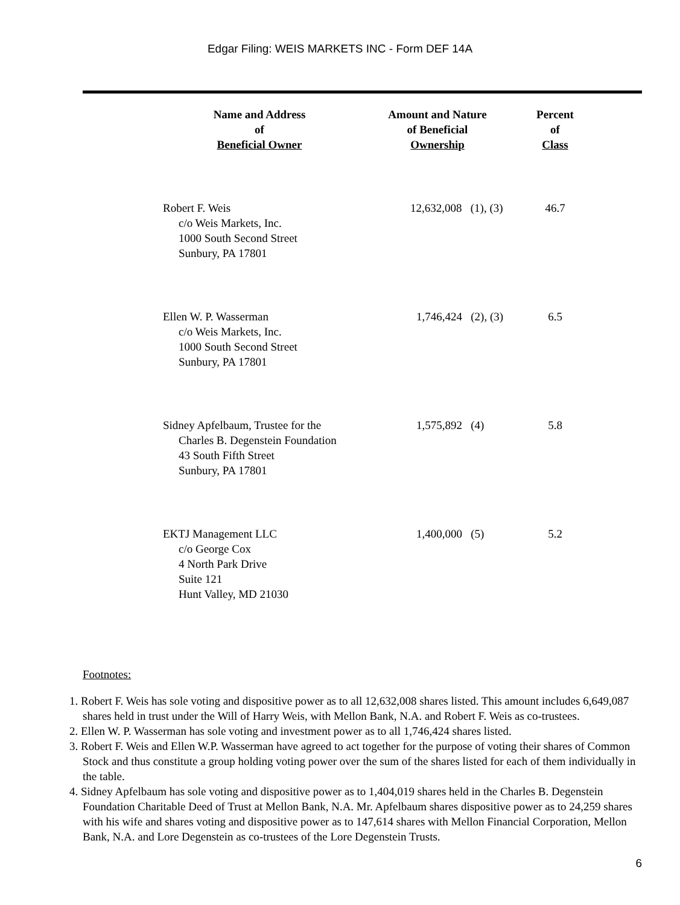Edgar Filing: WEIS MARKETS INC - Form DEF 14A
| Name and Address of Beneficial Owner | Amount and Nature of Beneficial Ownership | Percent of Class |
| --- | --- | --- |
| Robert F. Weis c/o Weis Markets, Inc. 1000 South Second Street Sunbury, PA 17801 | 12,632,008 (1), (3) | 46.7 |
| Ellen W. P. Wasserman c/o Weis Markets, Inc. 1000 South Second Street Sunbury, PA 17801 | 1,746,424 (2), (3) | 6.5 |
| Sidney Apfelbaum, Trustee for the Charles B. Degenstein Foundation 43 South Fifth Street Sunbury, PA 17801 | 1,575,892 (4) | 5.8 |
| EKTJ Management LLC c/o George Cox 4 North Park Drive Suite 121 Hunt Valley, MD 21030 | 1,400,000 (5) | 5.2 |
Footnotes:
1. Robert F. Weis has sole voting and dispositive power as to all 12,632,008 shares listed. This amount includes 6,649,087 shares held in trust under the Will of Harry Weis, with Mellon Bank, N.A. and Robert F. Weis as co-trustees.
2. Ellen W. P. Wasserman has sole voting and investment power as to all 1,746,424 shares listed.
3. Robert F. Weis and Ellen W.P. Wasserman have agreed to act together for the purpose of voting their shares of Common Stock and thus constitute a group holding voting power over the sum of the shares listed for each of them individually in the table.
4. Sidney Apfelbaum has sole voting and dispositive power as to 1,404,019 shares held in the Charles B. Degenstein Foundation Charitable Deed of Trust at Mellon Bank, N.A. Mr. Apfelbaum shares dispositive power as to 24,259 shares with his wife and shares voting and dispositive power as to 147,614 shares with Mellon Financial Corporation, Mellon Bank, N.A. and Lore Degenstein as co-trustees of the Lore Degenstein Trusts.
6